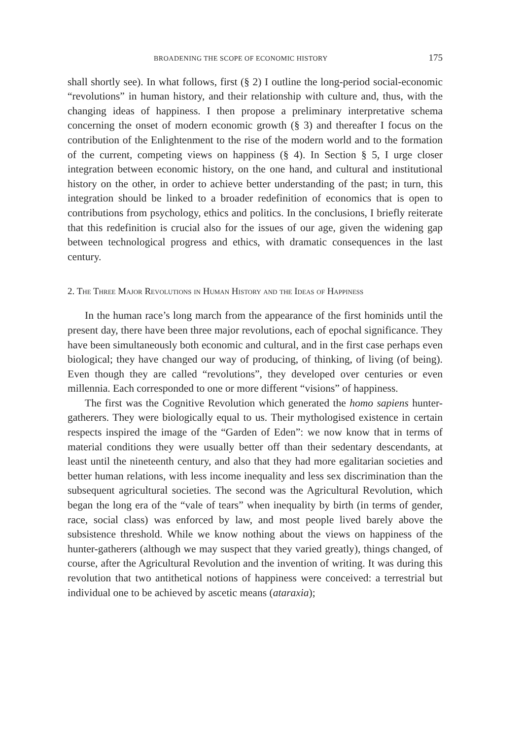BROADENING THE SCOPE OF ECONOMIC HISTORY 175
shall shortly see). In what follows, first (§ 2) I outline the long-period social-economic “revolutions” in human history, and their relationship with culture and, thus, with the changing ideas of happiness. I then propose a preliminary interpretative schema concerning the onset of modern economic growth (§ 3) and thereafter I focus on the contribution of the Enlightenment to the rise of the modern world and to the formation of the current, competing views on happiness (§ 4). In Section § 5, I urge closer integration between economic history, on the one hand, and cultural and institutional history on the other, in order to achieve better understanding of the past; in turn, this integration should be linked to a broader redefinition of economics that is open to contributions from psychology, ethics and politics. In the conclusions, I briefly reiterate that this redefinition is crucial also for the issues of our age, given the widening gap between technological progress and ethics, with dramatic consequences in the last century.
2. The Three Major Revolutions in Human History and the Ideas of Happiness
In the human race’s long march from the appearance of the first hominids until the present day, there have been three major revolutions, each of epochal significance. They have been simultaneously both economic and cultural, and in the first case perhaps even biological; they have changed our way of producing, of thinking, of living (of being). Even though they are called “revolutions”, they developed over centuries or even millennia. Each corresponded to one or more different “visions” of happiness.
The first was the Cognitive Revolution which generated the homo sapiens hunter-gatherers. They were biologically equal to us. Their mythologised existence in certain respects inspired the image of the “Garden of Eden”: we now know that in terms of material conditions they were usually better off than their sedentary descendants, at least until the nineteenth century, and also that they had more egalitarian societies and better human relations, with less income inequality and less sex discrimination than the subsequent agricultural societies. The second was the Agricultural Revolution, which began the long era of the “vale of tears” when inequality by birth (in terms of gender, race, social class) was enforced by law, and most people lived barely above the subsistence threshold. While we know nothing about the views on happiness of the hunter-gatherers (although we may suspect that they varied greatly), things changed, of course, after the Agricultural Revolution and the invention of writing. It was during this revolution that two antithetical notions of happiness were conceived: a terrestrial but individual one to be achieved by ascetic means (ataraxia);